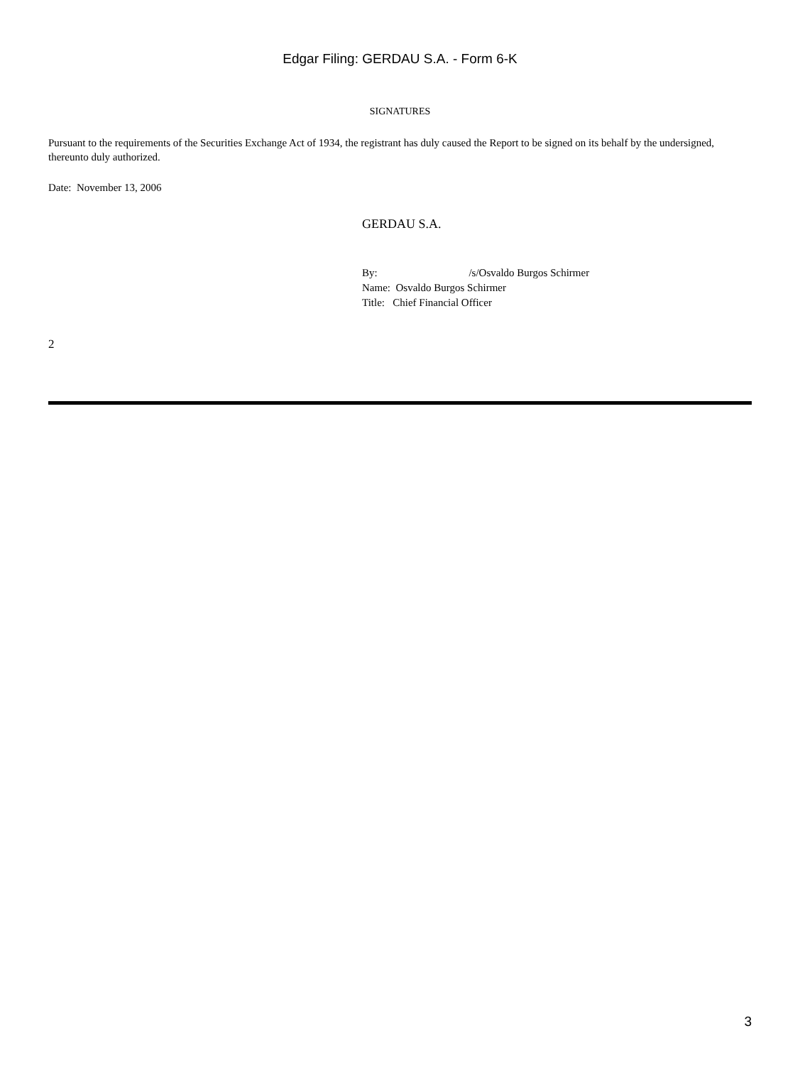Edgar Filing: GERDAU S.A. - Form 6-K
SIGNATURES
Pursuant to the requirements of the Securities Exchange Act of 1934, the registrant has duly caused the Report to be signed on its behalf by the undersigned, thereunto duly authorized.
Date: November 13, 2006
GERDAU S.A.
By: /s/Osvaldo Burgos Schirmer
Name: Osvaldo Burgos Schirmer
Title: Chief Financial Officer
2
3